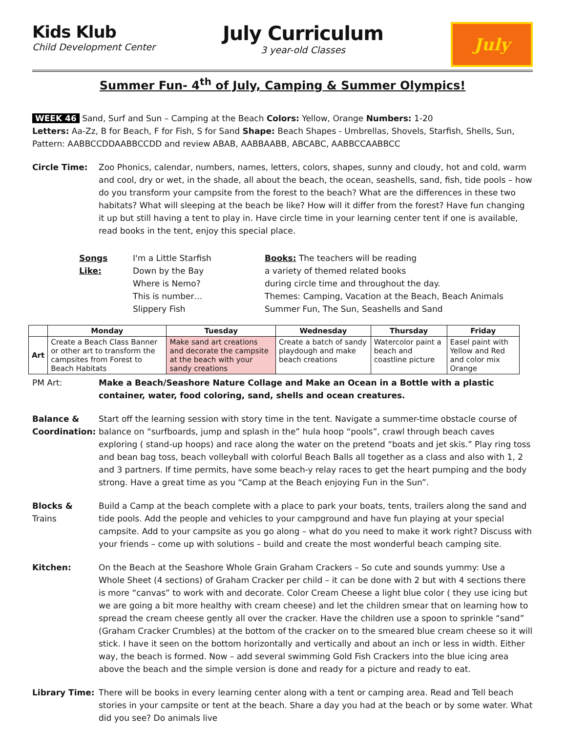Kids Klub
Child Development Center
July Curriculum
3 year-old Classes
July
Summer Fun- 4<sup>th</sup> of July, Camping & Summer Olympics!
WEEK 46 Sand, Surf and Sun – Camping at the Beach Colors: Yellow, Orange Numbers: 1-20
Letters: Aa-Zz, B for Beach, F for Fish, S for Sand Shape: Beach Shapes - Umbrellas, Shovels, Starfish, Shells, Sun,
Pattern: AABBCCDDAABBCCDD and review ABAB, AABBAABB, ABCABC, AABBCCAABBCC
Circle Time: Zoo Phonics, calendar, numbers, names, letters, colors, shapes, sunny and cloudy, hot and cold, warm and cool, dry or wet, in the shade, all about the beach, the ocean, seashells, sand, fish, tide pools – how do you transform your campsite from the forest to the beach? What are the differences in these two habitats? What will sleeping at the beach be like? How will it differ from the forest? Have fun changing it up but still having a tent to play in. Have circle time in your learning center tent if one is available, read books in the tent, enjoy this special place.
Songs Like:
I'm a Little Starfish
Down by the Bay
Where is Nemo?
This is number…
Slippery Fish
Books: The teachers will be reading
a variety of themed related books
during circle time and throughout the day.
Themes: Camping, Vacation at the Beach, Beach Animals
Summer Fun, The Sun, Seashells and Sand
| | Monday | Tuesday | Wednesday | Thursday | Friday |
| --- | --- | --- | --- | --- | --- |
| Art | Create a Beach Class Banner or other art to transform the campsites from Forest to Beach Habitats | Make sand art creations and decorate the campsite at the beach with your sandy creations | Create a batch of sandy playdough and make beach creations | Watercolor paint a beach and coastline picture | Easel paint with Yellow and Red and color mix Orange |
PM Art: Make a Beach/Seashore Nature Collage and Make an Ocean in a Bottle with a plastic container, water, food coloring, sand, shells and ocean creatures.
Balance &
Coordination:
Start off the learning session with story time in the tent. Navigate a summer-time obstacle course of balance on “surfboards, jump and splash in the” hula hoop “pools”, crawl through beach caves exploring ( stand-up hoops) and race along the water on the pretend “boats and jet skis.” Play ring toss and bean bag toss, beach volleyball with colorful Beach Balls all together as a class and also with 1, 2 and 3 partners. If time permits, have some beach-y relay races to get the heart pumping and the body strong. Have a great time as you “Camp at the Beach enjoying Fun in the Sun”.
Blocks &
Trains
Build a Camp at the beach complete with a place to park your boats, tents, trailers along the sand and tide pools. Add the people and vehicles to your campground and have fun playing at your special campsite. Add to your campsite as you go along – what do you need to make it work right? Discuss with your friends – come up with solutions – build and create the most wonderful beach camping site.
Kitchen: On the Beach at the Seashore Whole Grain Graham Crackers – So cute and sounds yummy: Use a Whole Sheet (4 sections) of Graham Cracker per child – it can be done with 2 but with 4 sections there is more “canvas” to work with and decorate. Color Cream Cheese a light blue color ( they use icing but we are going a bit more healthy with cream cheese) and let the children smear that on learning how to spread the cream cheese gently all over the cracker. Have the children use a spoon to sprinkle “sand” (Graham Cracker Crumbles) at the bottom of the cracker on to the smeared blue cream cheese so it will stick. I have it seen on the bottom horizontally and vertically and about an inch or less in width. Either way, the beach is formed. Now – add several swimming Gold Fish Crackers into the blue icing area above the beach and the simple version is done and ready for a picture and ready to eat.
Library Time: There will be books in every learning center along with a tent or camping area. Read and Tell beach stories in your campsite or tent at the beach. Share a day you had at the beach or by some water. What did you see? Do animals live